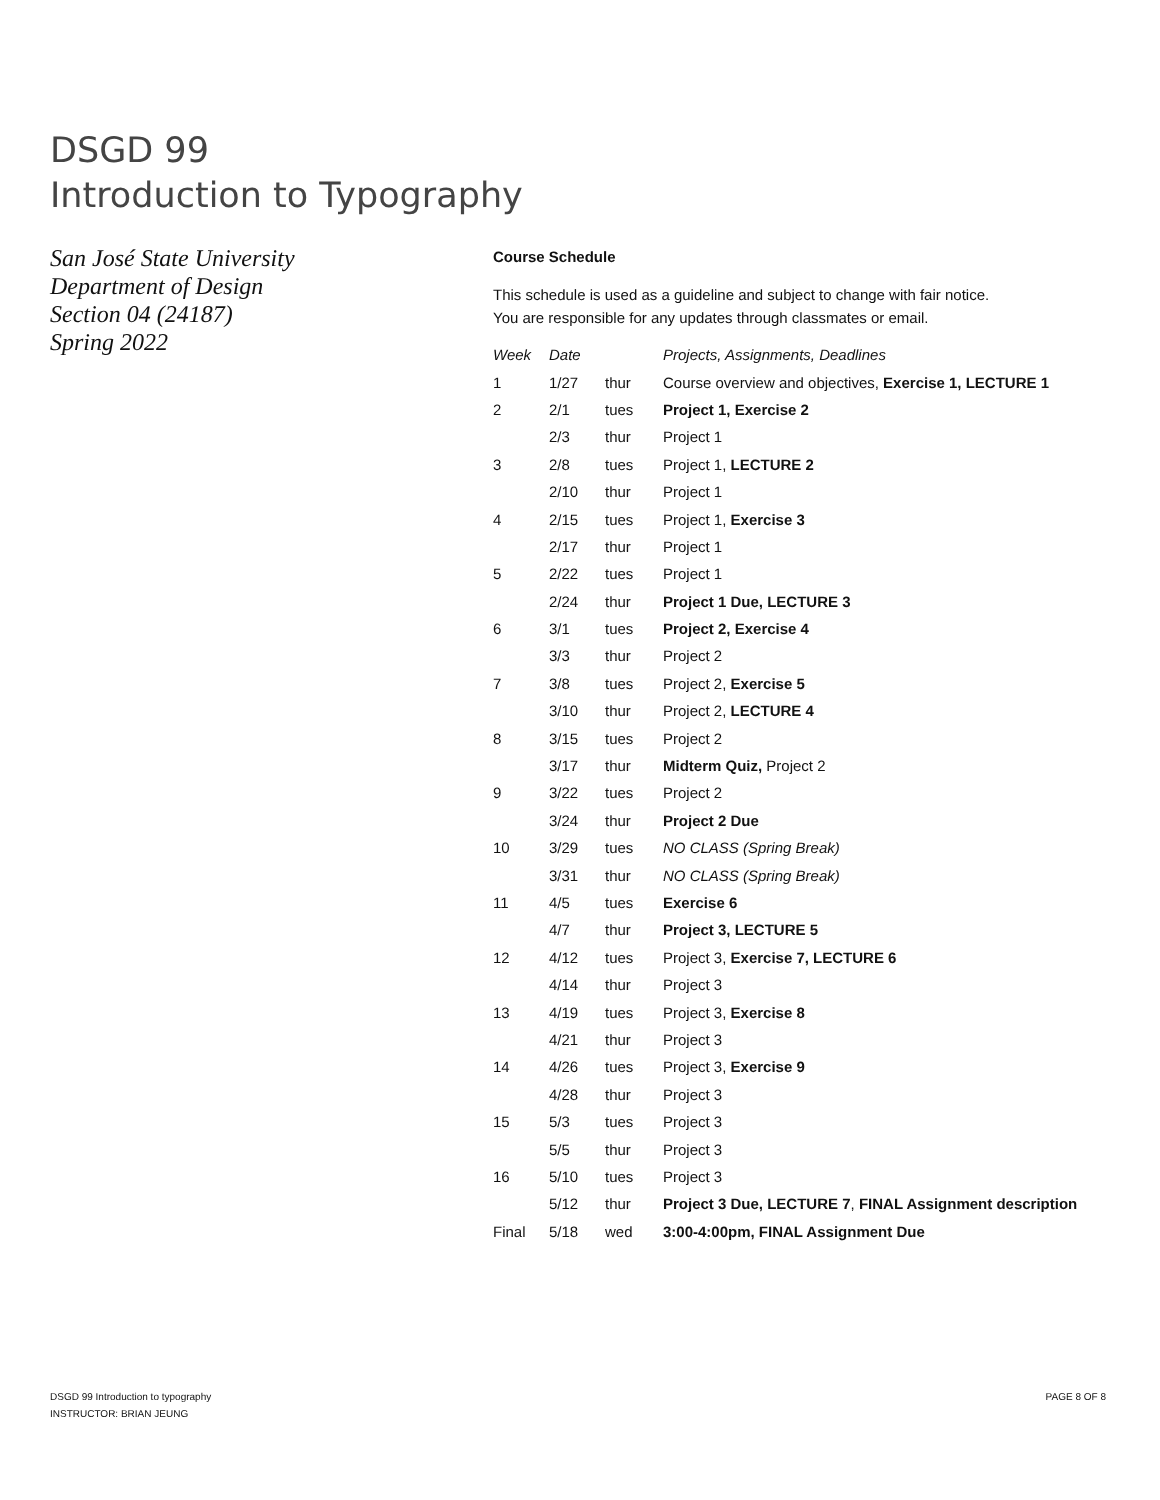DSGD 99
Introduction to Typography
San José State University
Department of Design
Section 04 (24187)
Spring 2022
Course Schedule
This schedule is used as a guideline and subject to change with fair notice.
You are responsible for any updates through classmates or email.
| Week | Date | | Projects, Assignments, Deadlines |
| --- | --- | --- | --- |
| 1 | 1/27 | thur | Course overview and objectives, Exercise 1, LECTURE 1 |
| 2 | 2/1 | tues | Project 1, Exercise 2 |
| | 2/3 | thur | Project 1 |
| 3 | 2/8 | tues | Project 1, LECTURE 2 |
| | 2/10 | thur | Project 1 |
| 4 | 2/15 | tues | Project 1, Exercise 3 |
| | 2/17 | thur | Project 1 |
| 5 | 2/22 | tues | Project 1 |
| | 2/24 | thur | Project 1 Due, LECTURE 3 |
| 6 | 3/1 | tues | Project 2, Exercise 4 |
| | 3/3 | thur | Project 2 |
| 7 | 3/8 | tues | Project 2, Exercise 5 |
| | 3/10 | thur | Project 2, LECTURE 4 |
| 8 | 3/15 | tues | Project 2 |
| | 3/17 | thur | Midterm Quiz, Project 2 |
| 9 | 3/22 | tues | Project 2 |
| | 3/24 | thur | Project 2 Due |
| 10 | 3/29 | tues | NO CLASS (Spring Break) |
| | 3/31 | thur | NO CLASS (Spring Break) |
| 11 | 4/5 | tues | Exercise 6 |
| | 4/7 | thur | Project 3, LECTURE 5 |
| 12 | 4/12 | tues | Project 3, Exercise 7, LECTURE 6 |
| | 4/14 | thur | Project 3 |
| 13 | 4/19 | tues | Project 3, Exercise 8 |
| | 4/21 | thur | Project 3 |
| 14 | 4/26 | tues | Project 3, Exercise 9 |
| | 4/28 | thur | Project 3 |
| 15 | 5/3 | tues | Project 3 |
| | 5/5 | thur | Project 3 |
| 16 | 5/10 | tues | Project 3 |
| | 5/12 | thur | Project 3 Due, LECTURE 7 , FINAL Assignment description |
| Final | 5/18 | wed | 3:00-4:00pm, FINAL Assignment Due |
DSGD 99 Introduction to typography
INSTRUCTOR: BRIAN JEUNG
PAGE 8 OF 8